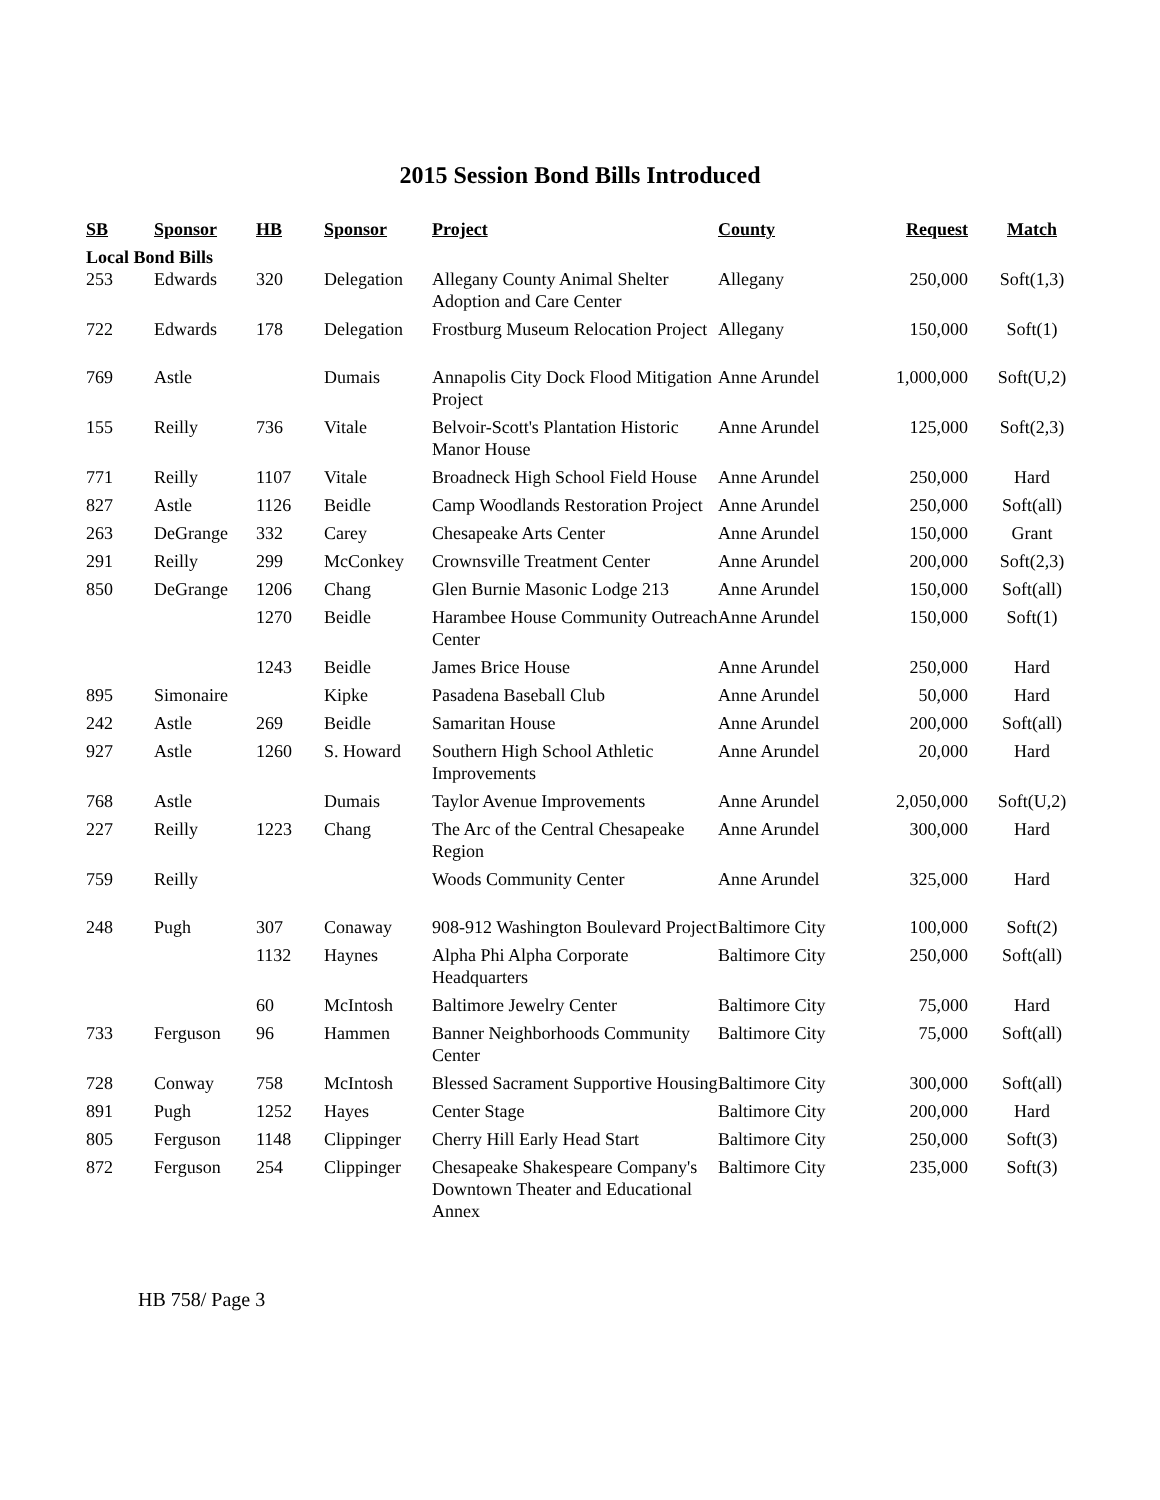2015 Session Bond Bills Introduced
| SB | Sponsor | HB | Sponsor | Project | County | Request | Match |
| --- | --- | --- | --- | --- | --- | --- | --- |
| Local Bond Bills | | | | | | | |
| 253 | Edwards | 320 | Delegation | Allegany County Animal Shelter Adoption and Care Center | Allegany | 250,000 | Soft(1,3) |
| 722 | Edwards | 178 | Delegation | Frostburg Museum Relocation Project | Allegany | 150,000 | Soft(1) |
| 769 | Astle | | Dumais | Annapolis City Dock Flood Mitigation Project | Anne Arundel | 1,000,000 | Soft(U,2) |
| 155 | Reilly | 736 | Vitale | Belvoir-Scott's Plantation Historic Manor House | Anne Arundel | 125,000 | Soft(2,3) |
| 771 | Reilly | 1107 | Vitale | Broadneck High School Field House | Anne Arundel | 250,000 | Hard |
| 827 | Astle | 1126 | Beidle | Camp Woodlands Restoration Project | Anne Arundel | 250,000 | Soft(all) |
| 263 | DeGrange | 332 | Carey | Chesapeake Arts Center | Anne Arundel | 150,000 | Grant |
| 291 | Reilly | 299 | McConkey | Crownsville Treatment Center | Anne Arundel | 200,000 | Soft(2,3) |
| 850 | DeGrange | 1206 | Chang | Glen Burnie Masonic Lodge 213 | Anne Arundel | 150,000 | Soft(all) |
| | | 1270 | Beidle | Harambee House Community Outreach Center | Anne Arundel | 150,000 | Soft(1) |
| | | 1243 | Beidle | James Brice House | Anne Arundel | 250,000 | Hard |
| 895 | Simonaire | | Kipke | Pasadena Baseball Club | Anne Arundel | 50,000 | Hard |
| 242 | Astle | 269 | Beidle | Samaritan House | Anne Arundel | 200,000 | Soft(all) |
| 927 | Astle | 1260 | S. Howard | Southern High School Athletic Improvements | Anne Arundel | 20,000 | Hard |
| 768 | Astle | | Dumais | Taylor Avenue Improvements | Anne Arundel | 2,050,000 | Soft(U,2) |
| 227 | Reilly | 1223 | Chang | The Arc of the Central Chesapeake Region | Anne Arundel | 300,000 | Hard |
| 759 | Reilly | | | Woods Community Center | Anne Arundel | 325,000 | Hard |
| 248 | Pugh | 307 | Conaway | 908-912 Washington Boulevard Project | Baltimore City | 100,000 | Soft(2) |
| | | 1132 | Haynes | Alpha Phi Alpha Corporate Headquarters | Baltimore City | 250,000 | Soft(all) |
| | | 60 | McIntosh | Baltimore Jewelry Center | Baltimore City | 75,000 | Hard |
| 733 | Ferguson | 96 | Hammen | Banner Neighborhoods Community Center | Baltimore City | 75,000 | Soft(all) |
| 728 | Conway | 758 | McIntosh | Blessed Sacrament Supportive Housing | Baltimore City | 300,000 | Soft(all) |
| 891 | Pugh | 1252 | Hayes | Center Stage | Baltimore City | 200,000 | Hard |
| 805 | Ferguson | 1148 | Clippinger | Cherry Hill Early Head Start | Baltimore City | 250,000 | Soft(3) |
| 872 | Ferguson | 254 | Clippinger | Chesapeake Shakespeare Company's Downtown Theater and Educational Annex | Baltimore City | 235,000 | Soft(3) |
HB 758/ Page 3